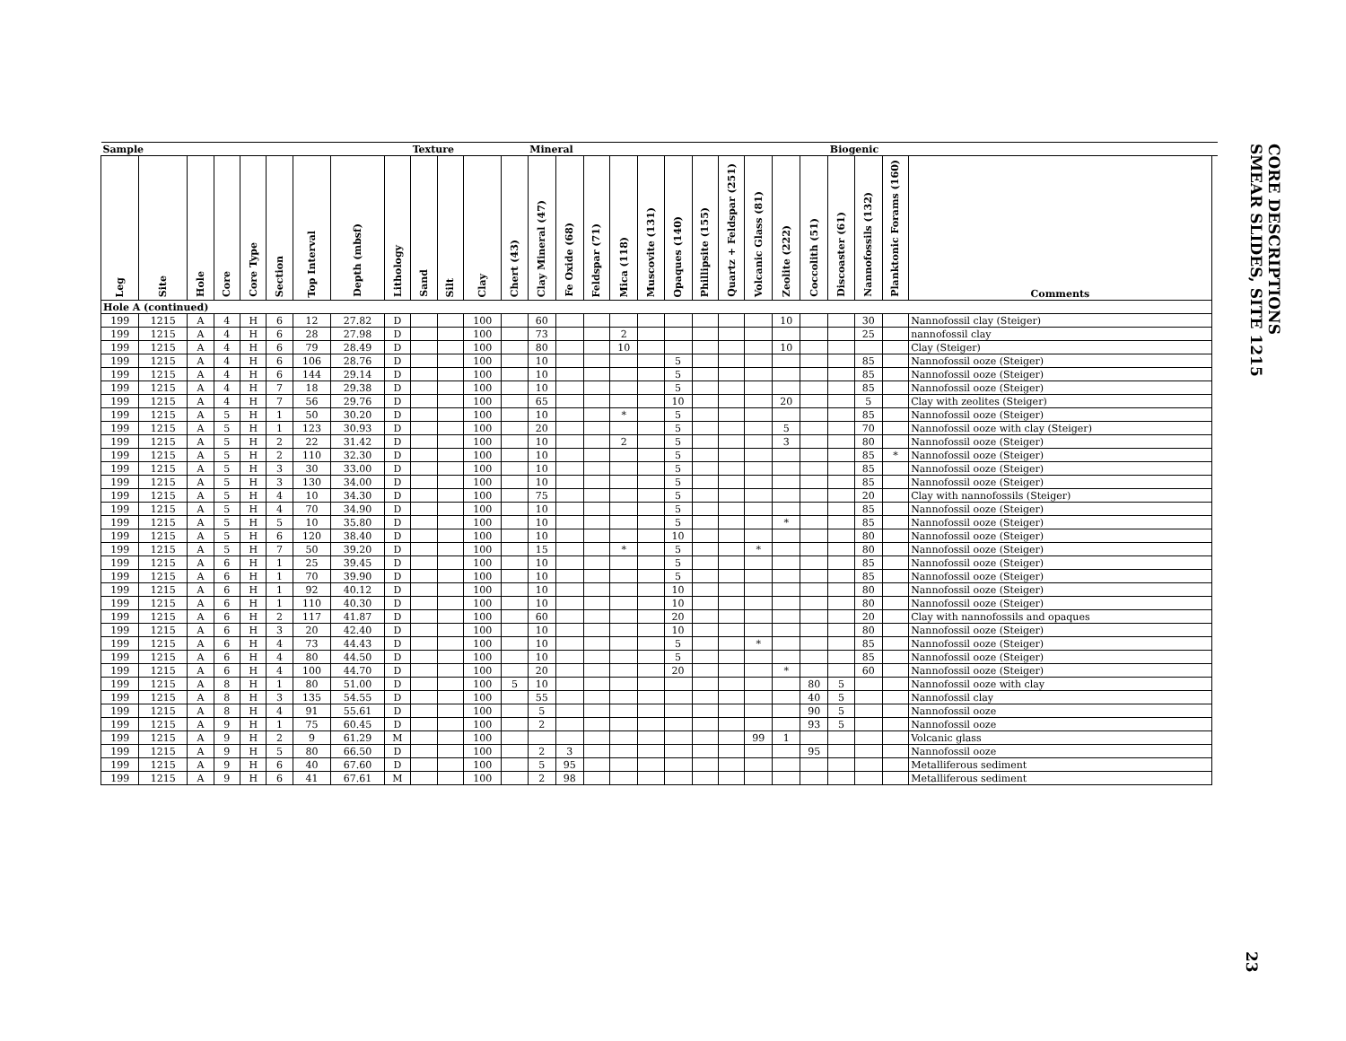| Sample | | | | | | | | | Texture | | | | Mineral | | | | | | | | | | | Biogenic | | | | |
| --- | --- | --- | --- | --- | --- | --- | --- | --- | --- | --- | --- | --- | --- | --- | --- | --- | --- | --- | --- | --- | --- | --- | --- | --- | --- | --- | --- | --- |
| Leg | Site | Hole | Core | Core Type | Section | Top Interval | Depth (mbsf) | Lithology | Sand | Silt | Clay | Chert (43) | Clay Mineral (47) | Fe Oxide (68) | Feldspar (71) | Mica (118) | Muscovite (131) | Opaques (140) | Phillipsite (155) | Quartz + Feldspar (251) | Volcanic Glass (81) | Zeolite (222) | Coccolith (51) | Discoaster (61) | Nannofossils (132) | Planktonic Forams (160) | Comments | |
| Hole A (continued) | | | | | | | | | | | | | | | | | | | | | | | | | | | | |
| 199 | 1215 | A | 4 | H | 6 | 12 | 27.82 | D | | | 100 | | 60 | | | | | | | | | 10 | | | 30 | | Nannofossil clay (Steiger) | |
| 199 | 1215 | A | 4 | H | 6 | 28 | 27.98 | D | | | 100 | | 73 | | | 2 | | | | | | | | | 25 | | nannofossil clay | |
| 199 | 1215 | A | 4 | H | 6 | 79 | 28.49 | D | | | 100 | | 80 | | | 10 | | | | | | 10 | | | | | Clay (Steiger) | |
| 199 | 1215 | A | 4 | H | 6 | 106 | 28.76 | D | | | 100 | | 10 | | | | | 5 | | | | | | | 85 | | Nannofossil ooze (Steiger) | |
| 199 | 1215 | A | 4 | H | 6 | 144 | 29.14 | D | | | 100 | | 10 | | | | | 5 | | | | | | | 85 | | Nannofossil ooze (Steiger) | |
| 199 | 1215 | A | 4 | H | 7 | 18 | 29.38 | D | | | 100 | | 10 | | | | | 5 | | | | | | | 85 | | Nannofossil ooze (Steiger) | |
| 199 | 1215 | A | 4 | H | 7 | 56 | 29.76 | D | | | 100 | | 65 | | | | | 10 | | | | 20 | | | 5 | | Clay with zeolites (Steiger) | |
| 199 | 1215 | A | 5 | H | 1 | 50 | 30.20 | D | | | 100 | | 10 | | | * | | 5 | | | | | | | 85 | | Nannofossil ooze (Steiger) | |
| 199 | 1215 | A | 5 | H | 1 | 123 | 30.93 | D | | | 100 | | 20 | | | | | 5 | | | | 5 | | | 70 | | Nannofossil ooze with clay (Steiger) | |
| 199 | 1215 | A | 5 | H | 2 | 22 | 31.42 | D | | | 100 | | 10 | | | 2 | | 5 | | | | 3 | | | 80 | | Nannofossil ooze (Steiger) | |
| 199 | 1215 | A | 5 | H | 2 | 110 | 32.30 | D | | | 100 | | 10 | | | | | 5 | | | | | | | 85 | * | Nannofossil ooze (Steiger) | |
| 199 | 1215 | A | 5 | H | 3 | 30 | 33.00 | D | | | 100 | | 10 | | | | | 5 | | | | | | | 85 | | Nannofossil ooze (Steiger) | |
| 199 | 1215 | A | 5 | H | 3 | 130 | 34.00 | D | | | 100 | | 10 | | | | | 5 | | | | | | | 85 | | Nannofossil ooze (Steiger) | |
| 199 | 1215 | A | 5 | H | 4 | 10 | 34.30 | D | | | 100 | | 75 | | | | | 5 | | | | | | | 20 | | Clay with nannofossils (Steiger) | |
| 199 | 1215 | A | 5 | H | 4 | 70 | 34.90 | D | | | 100 | | 10 | | | | | 5 | | | | | | | 85 | | Nannofossil ooze (Steiger) | |
| 199 | 1215 | A | 5 | H | 5 | 10 | 35.80 | D | | | 100 | | 10 | | | | | 5 | | | | * | | | 85 | | Nannofossil ooze (Steiger) | |
| 199 | 1215 | A | 5 | H | 6 | 120 | 38.40 | D | | | 100 | | 10 | | | | | 10 | | | | | | | 80 | | Nannofossil ooze (Steiger) | |
| 199 | 1215 | A | 5 | H | 7 | 50 | 39.20 | D | | | 100 | | 15 | | | * | | 5 | | | * | | | | 80 | | Nannofossil ooze (Steiger) | |
| 199 | 1215 | A | 6 | H | 1 | 25 | 39.45 | D | | | 100 | | 10 | | | | | 5 | | | | | | | 85 | | Nannofossil ooze (Steiger) | |
| 199 | 1215 | A | 6 | H | 1 | 70 | 39.90 | D | | | 100 | | 10 | | | | | 5 | | | | | | | 85 | | Nannofossil ooze (Steiger) | |
| 199 | 1215 | A | 6 | H | 1 | 92 | 40.12 | D | | | 100 | | 10 | | | | | 10 | | | | | | | 80 | | Nannofossil ooze (Steiger) | |
| 199 | 1215 | A | 6 | H | 1 | 110 | 40.30 | D | | | 100 | | 10 | | | | | 10 | | | | | | | 80 | | Nannofossil ooze (Steiger) | |
| 199 | 1215 | A | 6 | H | 2 | 117 | 41.87 | D | | | 100 | | 60 | | | | | 20 | | | | | | | 20 | | Clay with nannofossils and opaques | |
| 199 | 1215 | A | 6 | H | 3 | 20 | 42.40 | D | | | 100 | | 10 | | | | | 10 | | | | | | | 80 | | Nannofossil ooze (Steiger) | |
| 199 | 1215 | A | 6 | H | 4 | 73 | 44.43 | D | | | 100 | | 10 | | | | | 5 | | | * | | | | 85 | | Nannofossil ooze (Steiger) | |
| 199 | 1215 | A | 6 | H | 4 | 80 | 44.50 | D | | | 100 | | 10 | | | | | 5 | | | | | | | 85 | | Nannofossil ooze (Steiger) | |
| 199 | 1215 | A | 6 | H | 4 | 100 | 44.70 | D | | | 100 | | 20 | | | | | 20 | | | | * | | | 60 | | Nannofossil ooze (Steiger) | |
| 199 | 1215 | A | 8 | H | 1 | 80 | 51.00 | D | | | 100 | 5 | 10 | | | | | | | | | | 80 | 5 | | | Nannofossil ooze with clay | |
| 199 | 1215 | A | 8 | H | 3 | 135 | 54.55 | D | | | 100 | | 55 | | | | | | | | | | 40 | 5 | | | Nannofossil clay | |
| 199 | 1215 | A | 8 | H | 4 | 91 | 55.61 | D | | | 100 | | 5 | | | | | | | | | | 90 | 5 | | | Nannofossil ooze | |
| 199 | 1215 | A | 9 | H | 1 | 75 | 60.45 | D | | | 100 | | 2 | | | | | | | | | | 93 | 5 | | | Nannofossil ooze | |
| 199 | 1215 | A | 9 | H | 2 | 9 | 61.29 | M | | | 100 | | | | | | | | | | 99 | 1 | | | | | Volcanic glass | |
| 199 | 1215 | A | 9 | H | 5 | 80 | 66.50 | D | | | 100 | | 2 | 3 | | | | | | | | | 95 | | | | Nannofossil ooze | |
| 199 | 1215 | A | 9 | H | 6 | 40 | 67.60 | D | | | 100 | | 5 | 95 | | | | | | | | | | | | | Metalliferous sediment | |
| 199 | 1215 | A | 9 | H | 6 | 41 | 67.61 | M | | | 100 | | 2 | 98 | | | | | | | | | | | | | Metalliferous sediment | |
CORE DESCRIPTIONS
SMEAR SLIDES, SITE 1215
23